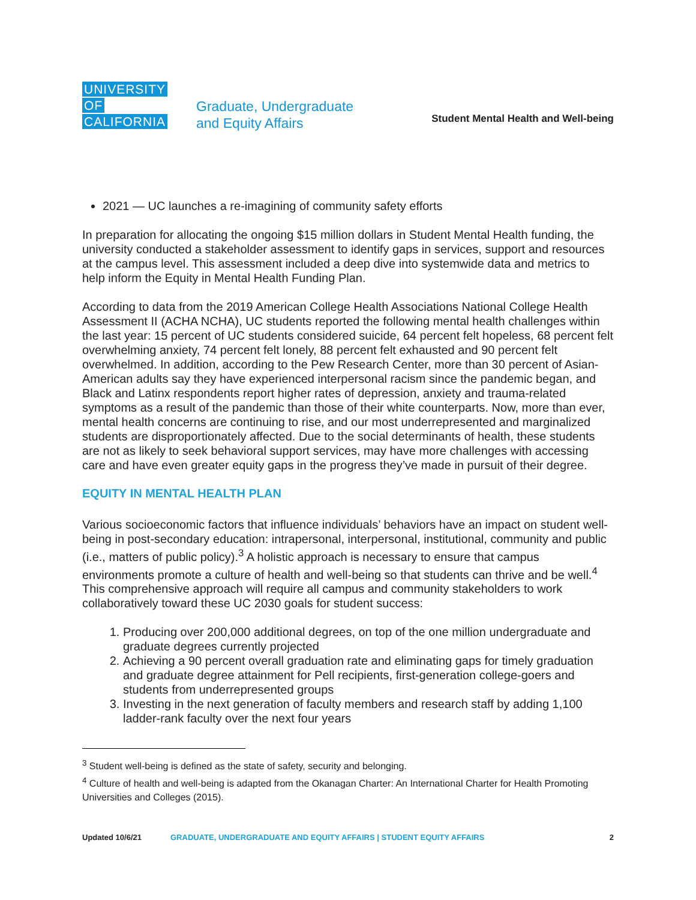UNIVERSITY
OF
CALIFORNIA
Graduate, Undergraduate
and Equity Affairs
Student Mental Health and Well-being
2021 — UC launches a re-imagining of community safety efforts
In preparation for allocating the ongoing $15 million dollars in Student Mental Health funding, the university conducted a stakeholder assessment to identify gaps in services, support and resources at the campus level. This assessment included a deep dive into systemwide data and metrics to help inform the Equity in Mental Health Funding Plan.
According to data from the 2019 American College Health Associations National College Health Assessment II (ACHA NCHA), UC students reported the following mental health challenges within the last year: 15 percent of UC students considered suicide, 64 percent felt hopeless, 68 percent felt overwhelming anxiety, 74 percent felt lonely, 88 percent felt exhausted and 90 percent felt overwhelmed. In addition, according to the Pew Research Center, more than 30 percent of Asian-American adults say they have experienced interpersonal racism since the pandemic began, and Black and Latinx respondents report higher rates of depression, anxiety and trauma-related symptoms as a result of the pandemic than those of their white counterparts. Now, more than ever, mental health concerns are continuing to rise, and our most underrepresented and marginalized students are disproportionately affected. Due to the social determinants of health, these students are not as likely to seek behavioral support services, may have more challenges with accessing care and have even greater equity gaps in the progress they’ve made in pursuit of their degree.
EQUITY IN MENTAL HEALTH PLAN
Various socioeconomic factors that influence individuals’ behaviors have an impact on student well-being in post-secondary education: intrapersonal, interpersonal, institutional, community and public (i.e., matters of public policy).<sup>3</sup> A holistic approach is necessary to ensure that campus environments promote a culture of health and well-being so that students can thrive and be well.<sup>4</sup> This comprehensive approach will require all campus and community stakeholders to work collaboratively toward these UC 2030 goals for student success:
1. Producing over 200,000 additional degrees, on top of the one million undergraduate and graduate degrees currently projected
2. Achieving a 90 percent overall graduation rate and eliminating gaps for timely graduation and graduate degree attainment for Pell recipients, first-generation college-goers and students from underrepresented groups
3. Investing in the next generation of faculty members and research staff by adding 1,100 ladder-rank faculty over the next four years
<sup>3</sup> Student well-being is defined as the state of safety, security and belonging.
<sup>4</sup> Culture of health and well-being is adapted from the Okanagan Charter: An International Charter for Health Promoting Universities and Colleges (2015).
Updated 10/6/21 GRADUATE, UNDERGRADUATE AND EQUITY AFFAIRS | STUDENT EQUITY AFFAIRS 2